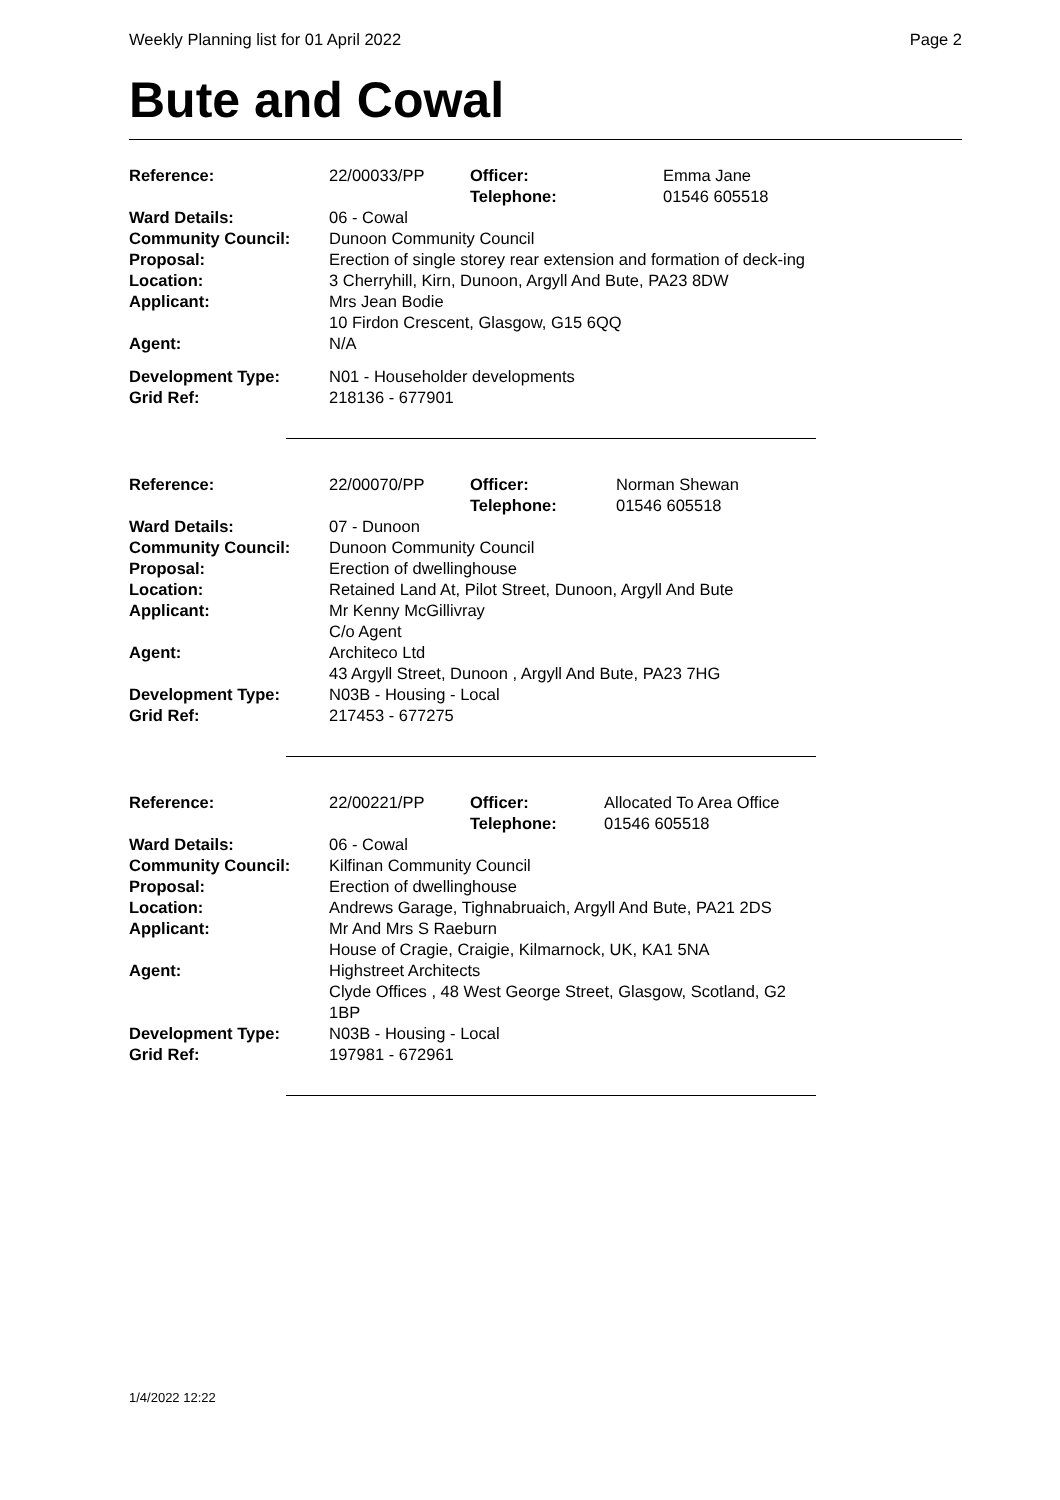Weekly Planning list for 01 April 2022 Page 2
Bute and Cowal
| Reference: | 22/00033/PP | Officer: Telephone: | Emma Jane 01546 605518 |
| Ward Details: | 06 - Cowal | | |
| Community Council: | Dunoon Community Council | | |
| Proposal: | Erection of single storey rear extension and formation of deck-ing | | |
| Location: | 3 Cherryhill, Kirn, Dunoon, Argyll And Bute, PA23 8DW | | |
| Applicant: | Mrs Jean Bodie 10 Firdon Crescent, Glasgow, G15 6QQ | | |
| Agent: | N/A | | |
| Development Type: | N01 - Householder developments | | |
| Grid Ref: | 218136 - 677901 | | |
| Reference: | 22/00070/PP | Officer: Telephone: | Norman Shewan 01546 605518 |
| Ward Details: | 07 - Dunoon | | |
| Community Council: | Dunoon Community Council | | |
| Proposal: | Erection of dwellinghouse | | |
| Location: | Retained Land At, Pilot Street, Dunoon, Argyll And Bute | | |
| Applicant: | Mr Kenny McGillivray C/o Agent | | |
| Agent: | Architeco Ltd 43 Argyll Street, Dunoon , Argyll And Bute, PA23 7HG | | |
| Development Type: | N03B - Housing - Local | | |
| Grid Ref: | 217453 - 677275 | | |
| Reference: | 22/00221/PP | Officer: Telephone: | Allocated To Area Office 01546 605518 |
| Ward Details: | 06 - Cowal | | |
| Community Council: | Kilfinan Community Council | | |
| Proposal: | Erection of dwellinghouse | | |
| Location: | Andrews Garage, Tighnabruaich, Argyll And Bute, PA21 2DS | | |
| Applicant: | Mr And Mrs S Raeburn House of Cragie, Craigie, Kilmarnock, UK, KA1 5NA | | |
| Agent: | Highstreet Architects Clyde Offices , 48 West George Street, Glasgow, Scotland, G2 1BP | | |
| Development Type: | N03B - Housing - Local | | |
| Grid Ref: | 197981 - 672961 | | |
1/4/2022 12:22